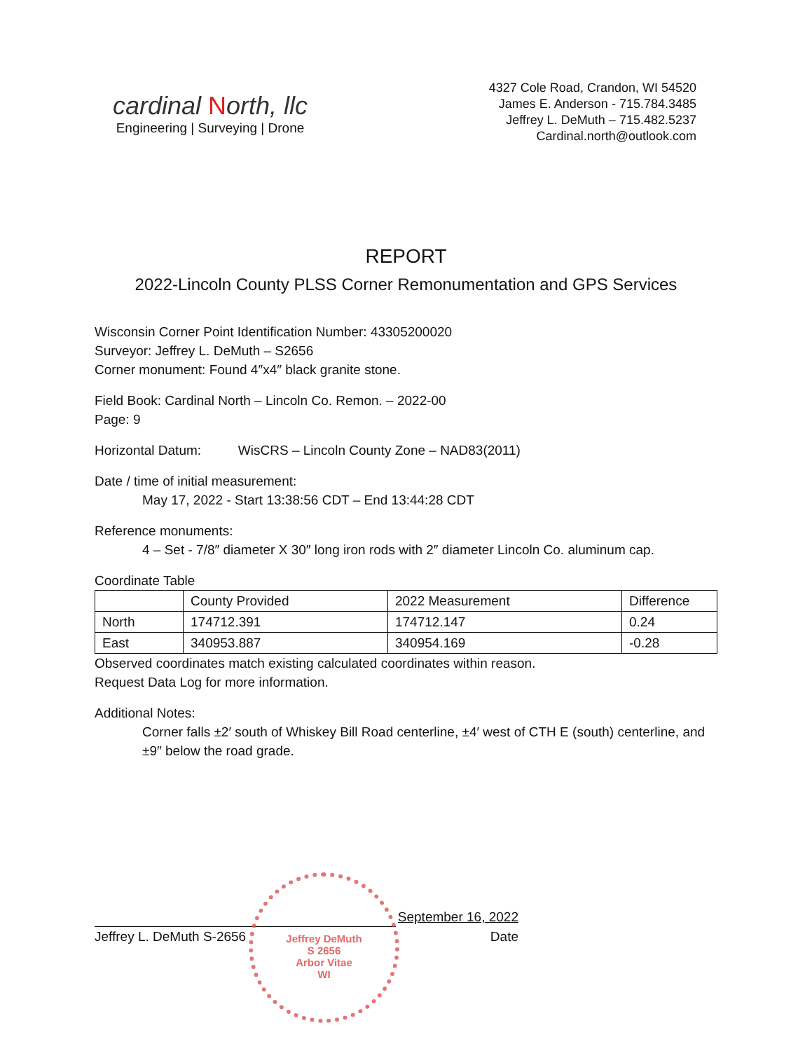cardinal North, llc
Engineering | Surveying | Drone
4327 Cole Road, Crandon, WI 54520
James E. Anderson - 715.784.3485
Jeffrey L. DeMuth – 715.482.5237
Cardinal.north@outlook.com
REPORT
2022-Lincoln County PLSS Corner Remonumentation and GPS Services
Wisconsin Corner Point Identification Number: 43305200020
Surveyor: Jeffrey L. DeMuth – S2656
Corner monument: Found 4″x4″ black granite stone.
Field Book: Cardinal North – Lincoln Co. Remon. – 2022-00
Page: 9
Horizontal Datum: WisCRS – Lincoln County Zone – NAD83(2011)
Date / time of initial measurement:
May 17, 2022 - Start 13:38:56 CDT – End 13:44:28 CDT
Reference monuments:
4 – Set - 7/8″ diameter X 30″ long iron rods with 2″ diameter Lincoln Co. aluminum cap.
Coordinate Table
| | County Provided | 2022 Measurement | Difference |
| North | 174712.391 | 174712.147 | 0.24 |
| East | 340953.887 | 340954.169 | -0.28 |
Observed coordinates match existing calculated coordinates within reason.
Request Data Log for more information.
Additional Notes:
Corner falls ±2′ south of Whiskey Bill Road centerline, ±4′ west of CTH E (south) centerline, and ±9″ below the road grade.
September 16, 2022
Jeffrey L. DeMuth S-2656 Date
Jeffrey DeMuth
S 2656
Arbor Vitae
WI